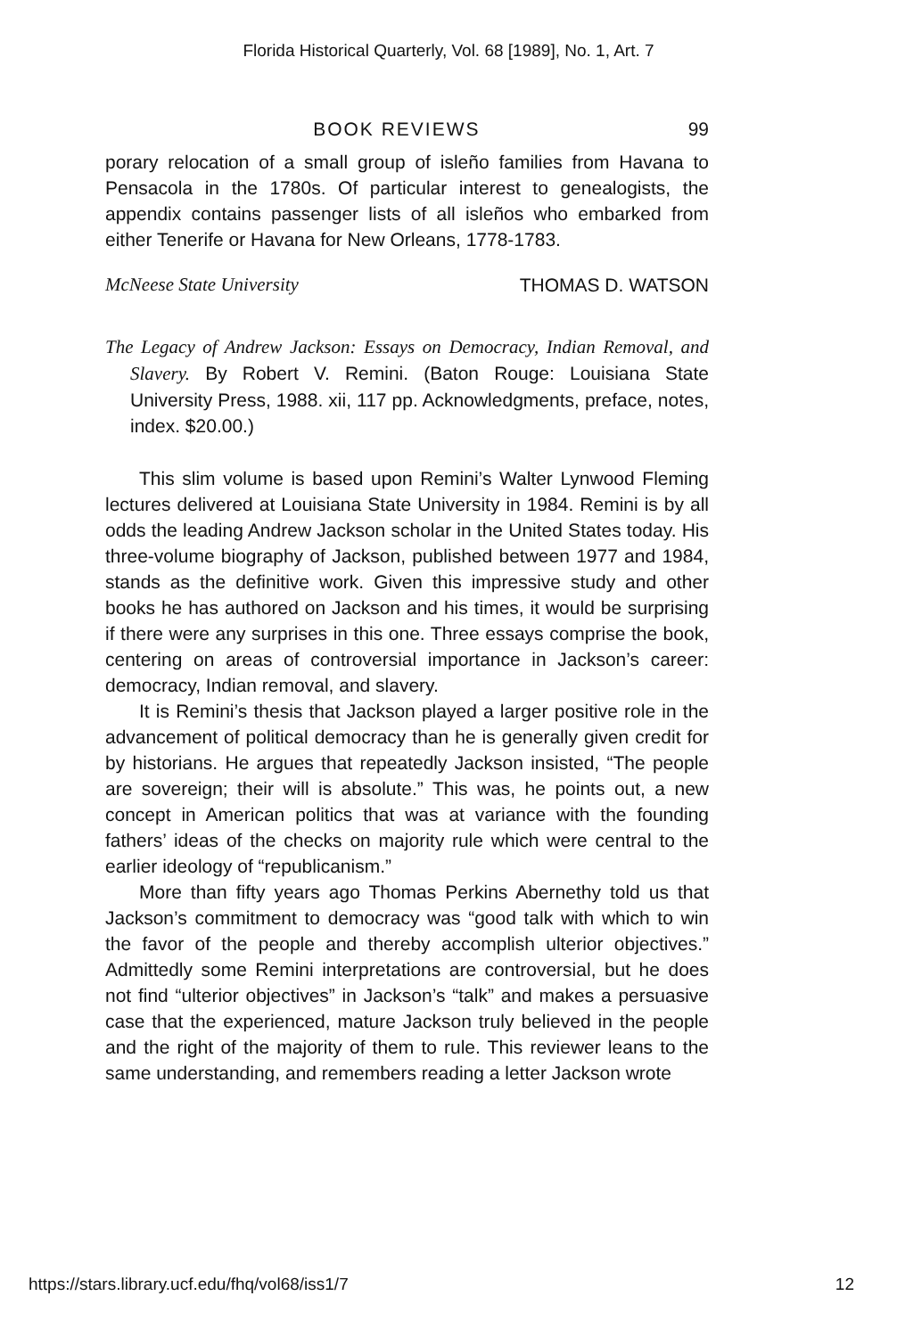Florida Historical Quarterly, Vol. 68 [1989], No. 1, Art. 7
BOOK REVIEWS 99
porary relocation of a small group of isleño families from Havana to Pensacola in the 1780s. Of particular interest to genealogists, the appendix contains passenger lists of all isleños who embarked from either Tenerife or Havana for New Orleans, 1778-1783.
McNeese State University THOMAS D. WATSON
The Legacy of Andrew Jackson: Essays on Democracy, Indian Removal, and Slavery. By Robert V. Remini. (Baton Rouge: Louisiana State University Press, 1988. xii, 117 pp. Acknowledgments, preface, notes, index. $20.00.)
This slim volume is based upon Remini’s Walter Lynwood Fleming lectures delivered at Louisiana State University in 1984. Remini is by all odds the leading Andrew Jackson scholar in the United States today. His three-volume biography of Jackson, published between 1977 and 1984, stands as the definitive work. Given this impressive study and other books he has authored on Jackson and his times, it would be surprising if there were any surprises in this one. Three essays comprise the book, centering on areas of controversial importance in Jackson’s career: democracy, Indian removal, and slavery.
It is Remini’s thesis that Jackson played a larger positive role in the advancement of political democracy than he is generally given credit for by historians. He argues that repeatedly Jackson insisted, “The people are sovereign; their will is absolute.” This was, he points out, a new concept in American politics that was at variance with the founding fathers’ ideas of the checks on majority rule which were central to the earlier ideology of “republicanism.”
More than fifty years ago Thomas Perkins Abernethy told us that Jackson’s commitment to democracy was “good talk with which to win the favor of the people and thereby accomplish ulterior objectives.” Admittedly some Remini interpretations are controversial, but he does not find “ulterior objectives” in Jackson’s “talk” and makes a persuasive case that the experienced, mature Jackson truly believed in the people and the right of the majority of them to rule. This reviewer leans to the same understanding, and remembers reading a letter Jackson wrote
https://stars.library.ucf.edu/fhq/vol68/iss1/7 12